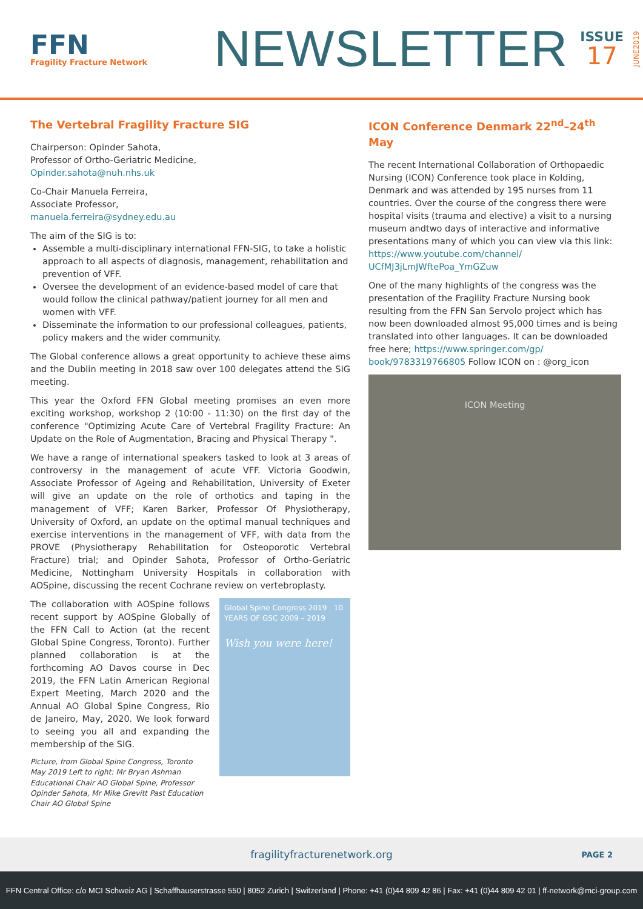FFN
Fragility Fracture Network
NEWSLETTER
ISSUE
17
JUNE2019
The Vertebral Fragility Fracture SIG
Chairperson: Opinder Sahota,
Professor of Ortho-Geriatric Medicine,
Opinder.sahota@nuh.nhs.uk
Co-Chair Manuela Ferreira,
Associate Professor,
manuela.ferreira@sydney.edu.au
The aim of the SIG is to:
Assemble a multi-disciplinary international FFN-SIG, to take a holistic approach to all aspects of diagnosis, management, rehabilitation and prevention of VFF.
Oversee the development of an evidence-based model of care that would follow the clinical pathway/patient journey for all men and women with VFF.
Disseminate the information to our professional colleagues, patients, policy makers and the wider community.
The Global conference allows a great opportunity to achieve these aims and the Dublin meeting in 2018 saw over 100 delegates attend the SIG meeting.
This year the Oxford FFN Global meeting promises an even more exciting workshop, workshop 2 (10:00 - 11:30) on the first day of the conference "Optimizing Acute Care of Vertebral Fragility Fracture: An Update on the Role of Augmentation, Bracing and Physical Therapy ".
We have a range of international speakers tasked to look at 3 areas of controversy in the management of acute VFF. Victoria Goodwin, Associate Professor of Ageing and Rehabilitation, University of Exeter will give an update on the role of orthotics and taping in the management of VFF; Karen Barker, Professor Of Physiotherapy, University of Oxford, an update on the optimal manual techniques and exercise interventions in the management of VFF, with data from the PROVE (Physiotherapy Rehabilitation for Osteoporotic Vertebral Fracture) trial; and Opinder Sahota, Professor of Ortho-Geriatric Medicine, Nottingham University Hospitals in collaboration with AOSpine, discussing the recent Cochrane review on vertebroplasty.
The collaboration with AOSpine follows recent support by AOSpine Globally of the FFN Call to Action (at the recent Global Spine Congress, Toronto). Further planned collaboration is at the forthcoming AO Davos course in Dec 2019, the FFN Latin American Regional Expert Meeting, March 2020 and the Annual AO Global Spine Congress, Rio de Janeiro, May, 2020. We look forward to seeing you all and expanding the membership of the SIG.
Picture, from Global Spine Congress, Toronto May 2019 Left to right: Mr Bryan Ashman Educational Chair AO Global Spine, Professor Opinder Sahota, Mr Mike Grevitt Past Education Chair AO Global Spine
Global Spine Congress 2019 10 YEARS OF GSC 2009 – 2019
Wish you were here!
ICON Conference Denmark 22<sup>nd</sup>–24<sup>th</sup> May
The recent International Collaboration of Orthopaedic Nursing (ICON) Conference took place in Kolding, Denmark and was attended by 195 nurses from 11 countries. Over the course of the congress there were hospital visits (trauma and elective) a visit to a nursing museum andtwo days of interactive and informative presentations many of which you can view via this link: https://www.youtube.com/channel/ UCfMJ3jLmJWftePoa_YmGZuw
One of the many highlights of the congress was the presentation of the Fragility Fracture Nursing book resulting from the FFN San Servolo project which has now been downloaded almost 95,000 times and is being translated into other languages. It can be downloaded free here; https://www.springer.com/gp/ book/9783319766805 Follow ICON on : @org_icon
ICON Meeting
fragilityfracturenetwork.org PAGE 2
FFN Central Office: c/o MCI Schweiz AG | Schaffhauserstrasse 550 | 8052 Zurich | Switzerland | Phone: +41 (0)44 809 42 86 | Fax: +41 (0)44 809 42 01 | ff-network@mci-group.com